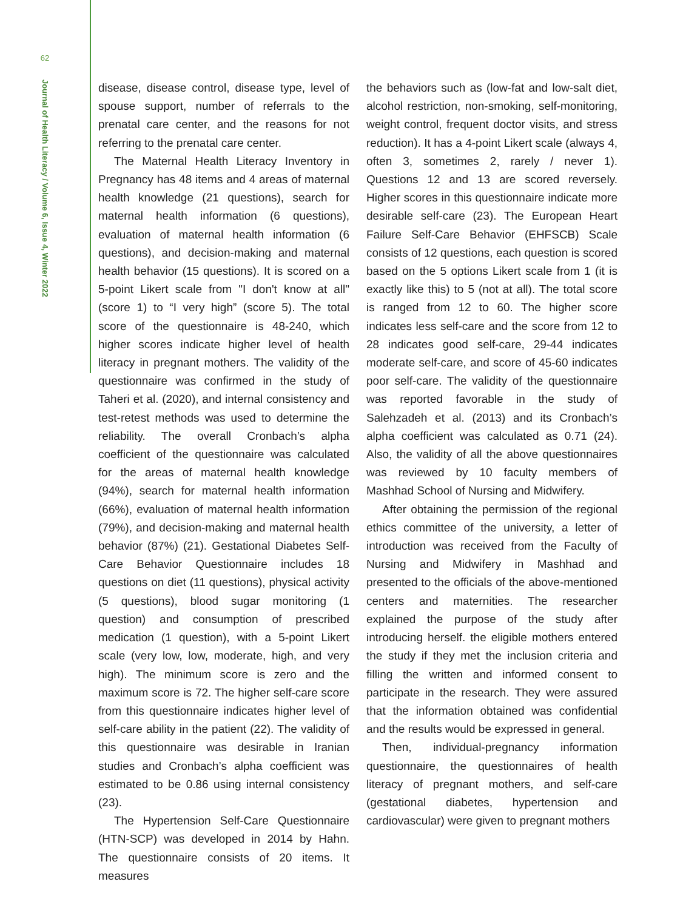62
Journal of Health Literacy / Volume 6, Issue 4, Winter 2022
disease, disease control, disease type, level of spouse support, number of referrals to the prenatal care center, and the reasons for not referring to the prenatal care center.
The Maternal Health Literacy Inventory in Pregnancy has 48 items and 4 areas of maternal health knowledge (21 questions), search for maternal health information (6 questions), evaluation of maternal health information (6 questions), and decision-making and maternal health behavior (15 questions). It is scored on a 5-point Likert scale from "I don't know at all" (score 1) to “I very high” (score 5). The total score of the questionnaire is 48-240, which higher scores indicate higher level of health literacy in pregnant mothers. The validity of the questionnaire was confirmed in the study of Taheri et al. (2020), and internal consistency and test-retest methods was used to determine the reliability. The overall Cronbach’s alpha coefficient of the questionnaire was calculated for the areas of maternal health knowledge (94%), search for maternal health information (66%), evaluation of maternal health information (79%), and decision-making and maternal health behavior (87%) (21). Gestational Diabetes Self-Care Behavior Questionnaire includes 18 questions on diet (11 questions), physical activity (5 questions), blood sugar monitoring (1 question) and consumption of prescribed medication (1 question), with a 5-point Likert scale (very low, low, moderate, high, and very high). The minimum score is zero and the maximum score is 72. The higher self-care score from this questionnaire indicates higher level of self-care ability in the patient (22). The validity of this questionnaire was desirable in Iranian studies and Cronbach’s alpha coefficient was estimated to be 0.86 using internal consistency (23).
The Hypertension Self-Care Questionnaire (HTN-SCP) was developed in 2014 by Hahn. The questionnaire consists of 20 items. It measures
the behaviors such as (low-fat and low-salt diet, alcohol restriction, non-smoking, self-monitoring, weight control, frequent doctor visits, and stress reduction). It has a 4-point Likert scale (always 4, often 3, sometimes 2, rarely / never 1). Questions 12 and 13 are scored reversely. Higher scores in this questionnaire indicate more desirable self-care (23). The European Heart Failure Self-Care Behavior (EHFSCB) Scale consists of 12 questions, each question is scored based on the 5 options Likert scale from 1 (it is exactly like this) to 5 (not at all). The total score is ranged from 12 to 60. The higher score indicates less self-care and the score from 12 to 28 indicates good self-care, 29-44 indicates moderate self-care, and score of 45-60 indicates poor self-care. The validity of the questionnaire was reported favorable in the study of Salehzadeh et al. (2013) and its Cronbach’s alpha coefficient was calculated as 0.71 (24). Also, the validity of all the above questionnaires was reviewed by 10 faculty members of Mashhad School of Nursing and Midwifery.
After obtaining the permission of the regional ethics committee of the university, a letter of introduction was received from the Faculty of Nursing and Midwifery in Mashhad and presented to the officials of the above-mentioned centers and maternities. The researcher explained the purpose of the study after introducing herself. the eligible mothers entered the study if they met the inclusion criteria and filling the written and informed consent to participate in the research. They were assured that the information obtained was confidential and the results would be expressed in general.
Then, individual-pregnancy information questionnaire, the questionnaires of health literacy of pregnant mothers, and self-care (gestational diabetes, hypertension and cardiovascular) were given to pregnant mothers